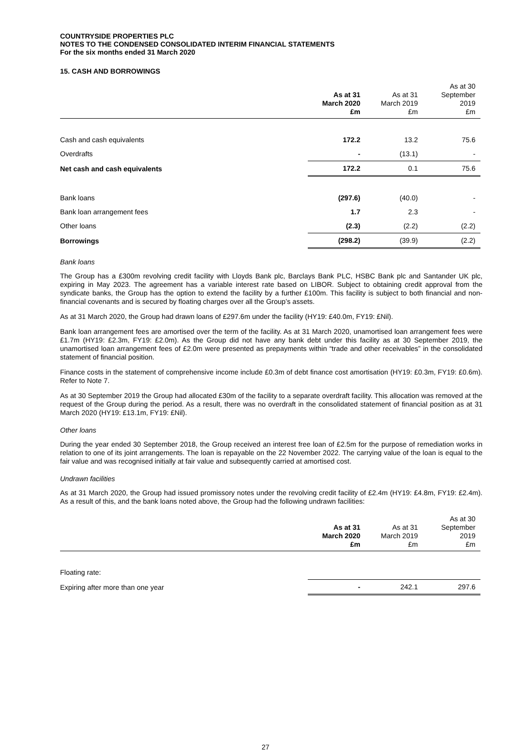COUNTRYSIDE PROPERTIES PLC
NOTES TO THE CONDENSED CONSOLIDATED INTERIM FINANCIAL STATEMENTS
For the six months ended 31 March 2020
15. CASH AND BORROWINGS
| | As at 31 March 2020 £m | As at 31 March 2019 £m | As at 30 September 2019 £m |
| --- | --- | --- | --- |
| Cash and cash equivalents | 172.2 | 13.2 | 75.6 |
| Overdrafts | - | (13.1) | - |
| Net cash and cash equivalents | 172.2 | 0.1 | 75.6 |
| Bank loans | (297.6) | (40.0) | - |
| Bank loan arrangement fees | 1.7 | 2.3 | - |
| Other loans | (2.3) | (2.2) | (2.2) |
| Borrowings | (298.2) | (39.9) | (2.2) |
Bank loans
The Group has a £300m revolving credit facility with Lloyds Bank plc, Barclays Bank PLC, HSBC Bank plc and Santander UK plc, expiring in May 2023. The agreement has a variable interest rate based on LIBOR. Subject to obtaining credit approval from the syndicate banks, the Group has the option to extend the facility by a further £100m. This facility is subject to both financial and non-financial covenants and is secured by floating charges over all the Group’s assets.
As at 31 March 2020, the Group had drawn loans of £297.6m under the facility (HY19: £40.0m, FY19: £Nil).
Bank loan arrangement fees are amortised over the term of the facility. As at 31 March 2020, unamortised loan arrangement fees were £1.7m (HY19: £2.3m, FY19: £2.0m). As the Group did not have any bank debt under this facility as at 30 September 2019, the unamortised loan arrangement fees of £2.0m were presented as prepayments within “trade and other receivables” in the consolidated statement of financial position.
Finance costs in the statement of comprehensive income include £0.3m of debt finance cost amortisation (HY19: £0.3m, FY19: £0.6m). Refer to Note 7.
As at 30 September 2019 the Group had allocated £30m of the facility to a separate overdraft facility. This allocation was removed at the request of the Group during the period. As a result, there was no overdraft in the consolidated statement of financial position as at 31 March 2020 (HY19: £13.1m, FY19: £Nil).
Other loans
During the year ended 30 September 2018, the Group received an interest free loan of £2.5m for the purpose of remediation works in relation to one of its joint arrangements. The loan is repayable on the 22 November 2022. The carrying value of the loan is equal to the fair value and was recognised initially at fair value and subsequently carried at amortised cost.
Undrawn facilities
As at 31 March 2020, the Group had issued promissory notes under the revolving credit facility of £2.4m (HY19: £4.8m, FY19: £2.4m). As a result of this, and the bank loans noted above, the Group had the following undrawn facilities:
| | As at 31 March 2020 £m | As at 31 March 2019 £m | As at 30 September 2019 £m |
| --- | --- | --- | --- |
| Floating rate: | | | |
| Expiring after more than one year | - | 242.1 | 297.6 |
27